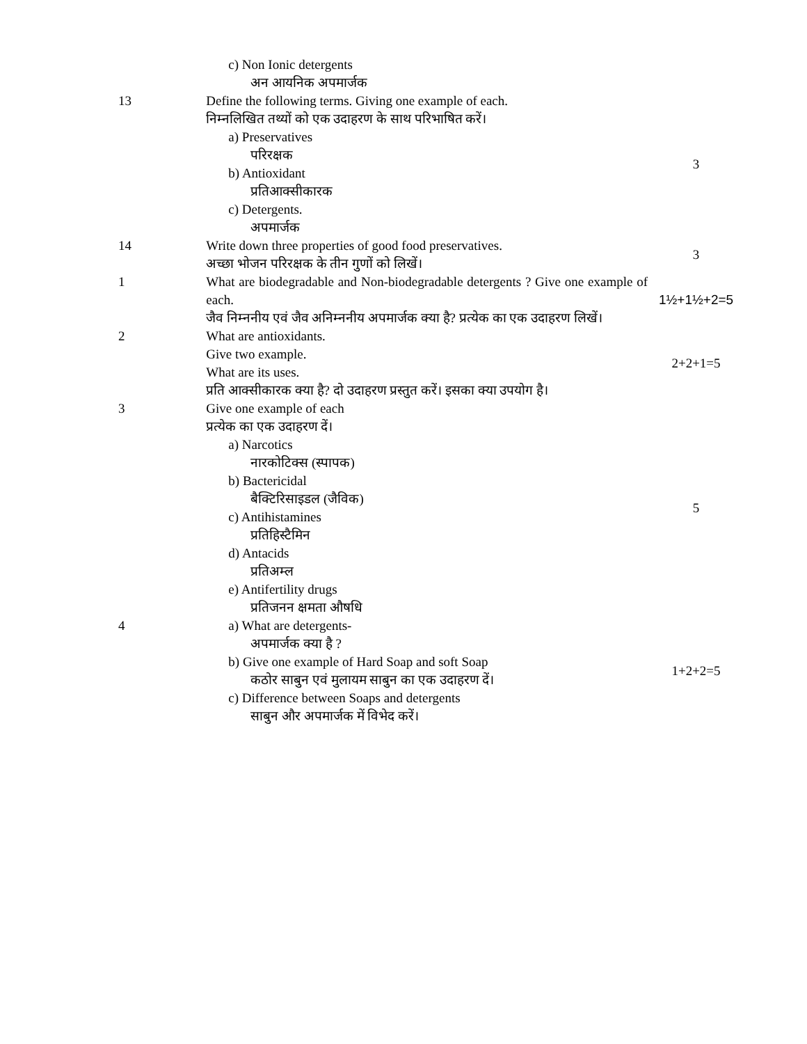| | c) Non Ionic detergents अन आयनिक अपमार्जक | |
| 13 | Define the following terms. Giving one example of each. निम्नलिखित तथ्यों को एक उदाहरण के साथ परिभाषित करें। a) Preservatives परिरक्षक b) Antioxidant प्रतिआक्सीकारक c) Detergents. अपमार्जक | 3 |
| 14 | Write down three properties of good food preservatives. अच्छा भोजन परिरक्षक के तीन गुणों को लिखें। | 3 |
| 1 | What are biodegradable and Non-biodegradable detergents ? Give one example of each. जैव निम्ननीय एवं जैव अनिम्ननीय अपमार्जक क्या है? प्रत्येक का एक उदाहरण लिखें। | 1½+1½+2=5 |
| 2 | What are antioxidants. Give two example. What are its uses. प्रति आक्सीकारक क्या है? दो उदाहरण प्रस्तुत करें। इसका क्या उपयोग है। | 2+2+1=5 |
| 3 | Give one example of each प्रत्येक का एक उदाहरण दें। a) Narcotics नारकोटिक्स (स्पापक) b) Bactericidal बैक्टिरिसाइडल (जैविक) c) Antihistamines प्रतिहिस्टैमिन d) Antacids प्रतिअम्ल e) Antifertility drugs प्रतिजनन क्षमता औषधि | 5 |
| 4 | a) What are detergents- अपमार्जक क्या है ? b) Give one example of Hard Soap and soft Soap कठोर साबुन एवं मुलायम साबुन का एक उदाहरण दें। c) Difference between Soaps and detergents साबुन और अपमार्जक में विभेद करें। | 1+2+2=5 |